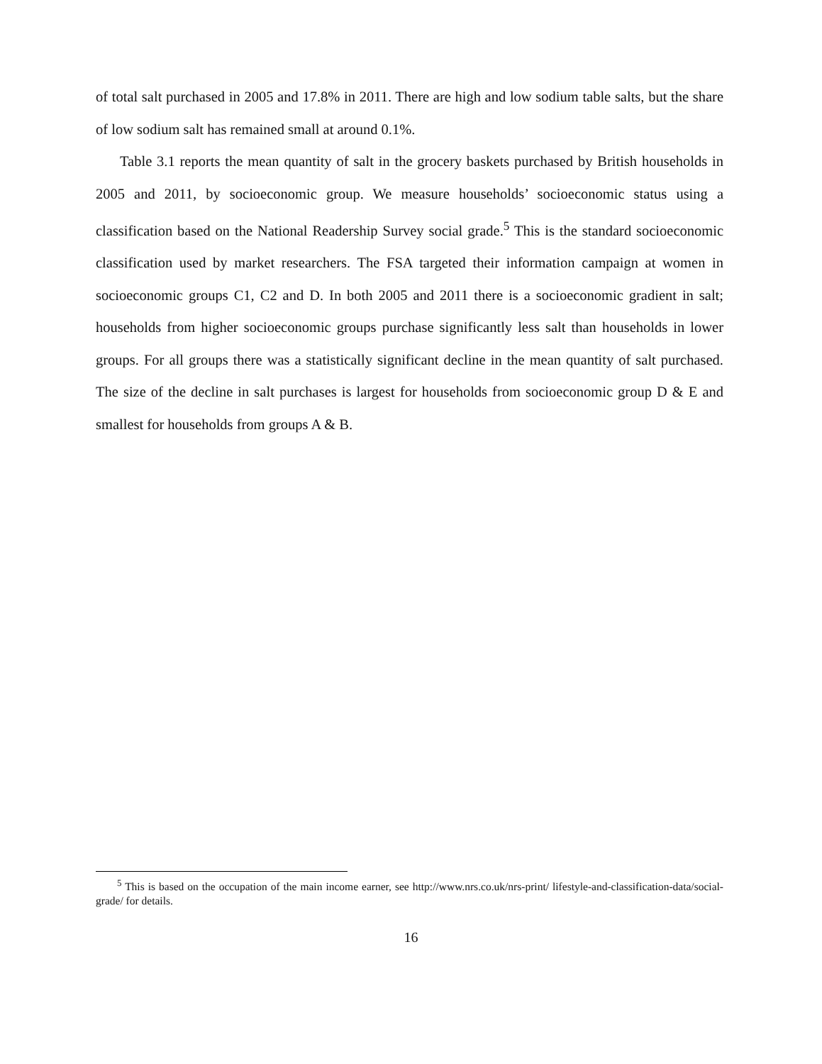of total salt purchased in 2005 and 17.8% in 2011. There are high and low sodium table salts, but the share of low sodium salt has remained small at around 0.1%.
Table 3.1 reports the mean quantity of salt in the grocery baskets purchased by British households in 2005 and 2011, by socioeconomic group. We measure households’ socioeconomic status using a classification based on the National Readership Survey social grade.<sup>5</sup> This is the standard socioeconomic classification used by market researchers. The FSA targeted their information campaign at women in socioeconomic groups C1, C2 and D. In both 2005 and 2011 there is a socioeconomic gradient in salt; households from higher socioeconomic groups purchase significantly less salt than households in lower groups. For all groups there was a statistically significant decline in the mean quantity of salt purchased. The size of the decline in salt purchases is largest for households from socioeconomic group D & E and smallest for households from groups A & B.
<sup>5</sup> This is based on the occupation of the main income earner, see http://www.nrs.co.uk/nrs-print/ lifestyle-and-classification-data/social-grade/ for details.
16